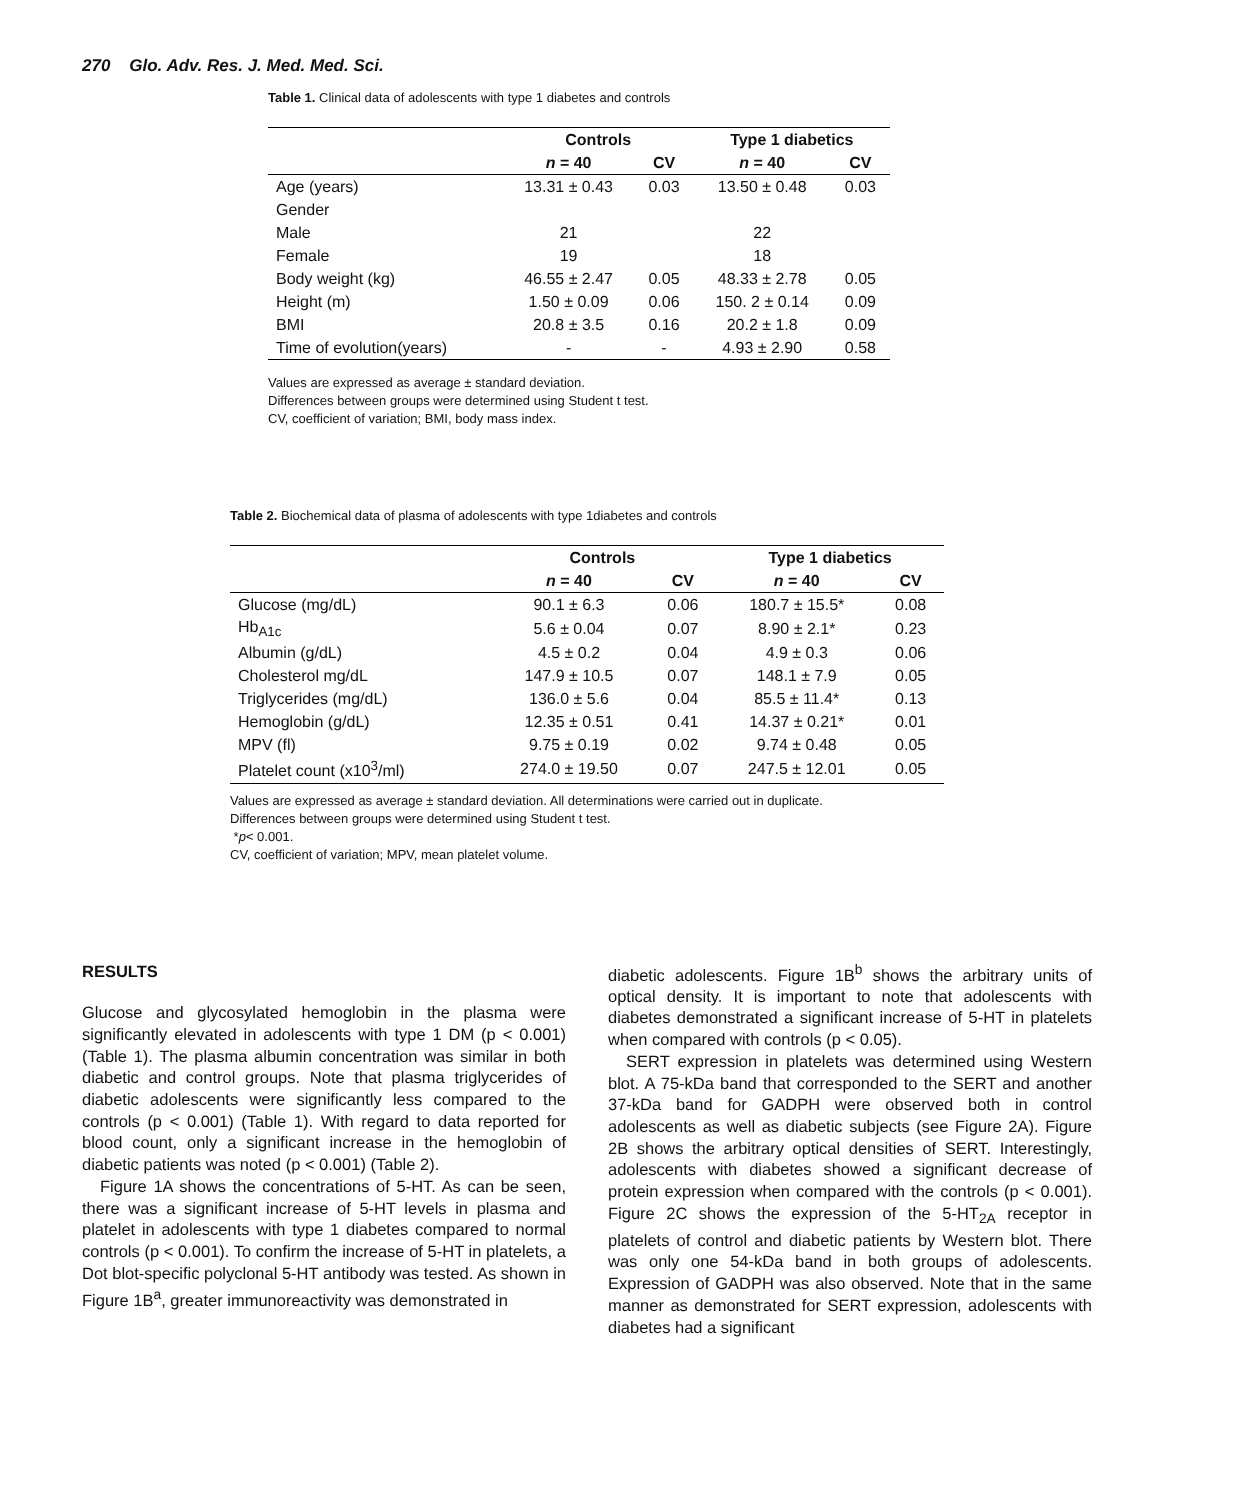270 Glo. Adv. Res. J. Med. Med. Sci.
Table 1. Clinical data of adolescents with type 1 diabetes and controls
| | Controls | | Type 1 diabetics | |
| --- | --- | --- | --- | --- |
| | n = 40 | CV | n = 40 | CV |
| Age (years) | 13.31 ± 0.43 | 0.03 | 13.50 ± 0.48 | 0.03 |
| Gender | | | | |
| Male | 21 | | 22 | |
| Female | 19 | | 18 | |
| Body weight (kg) | 46.55 ± 2.47 | 0.05 | 48.33 ± 2.78 | 0.05 |
| Height (m) | 1.50 ± 0.09 | 0.06 | 150. 2 ± 0.14 | 0.09 |
| BMI | 20.8 ± 3.5 | 0.16 | 20.2 ± 1.8 | 0.09 |
| Time of evolution(years) | - | - | 4.93 ± 2.90 | 0.58 |
Values are expressed as average ± standard deviation.
Differences between groups were determined using Student t test.
CV, coefficient of variation; BMI, body mass index.
Table 2. Biochemical data of plasma of adolescents with type 1diabetes and controls
| | Controls | | Type 1 diabetics | |
| --- | --- | --- | --- | --- |
| | n = 40 | CV | n = 40 | CV |
| Glucose (mg/dL) | 90.1 ± 6.3 | 0.06 | 180.7 ± 15.5* | 0.08 |
| Hb<sub>A1c</sub> | 5.6 ± 0.04 | 0.07 | 8.90 ± 2.1* | 0.23 |
| Albumin (g/dL) | 4.5 ± 0.2 | 0.04 | 4.9 ± 0.3 | 0.06 |
| Cholesterol mg/dL | 147.9 ± 10.5 | 0.07 | 148.1 ± 7.9 | 0.05 |
| Triglycerides (mg/dL) | 136.0 ± 5.6 | 0.04 | 85.5 ± 11.4* | 0.13 |
| Hemoglobin (g/dL) | 12.35 ± 0.51 | 0.41 | 14.37 ± 0.21* | 0.01 |
| MPV (fl) | 9.75 ± 0.19 | 0.02 | 9.74 ± 0.48 | 0.05 |
| Platelet count (x10<sup>3</sup>/ml) | 274.0 ± 19.50 | 0.07 | 247.5 ± 12.01 | 0.05 |
Values are expressed as average ± standard deviation. All determinations were carried out in duplicate.
Differences between groups were determined using Student t test.
*p< 0.001.
CV, coefficient of variation; MPV, mean platelet volume.
RESULTS
Glucose and glycosylated hemoglobin in the plasma were significantly elevated in adolescents with type 1 DM (p < 0.001) (Table 1). The plasma albumin concentration was similar in both diabetic and control groups. Note that plasma triglycerides of diabetic adolescents were significantly less compared to the controls (p < 0.001) (Table 1). With regard to data reported for blood count, only a significant increase in the hemoglobin of diabetic patients was noted (p < 0.001) (Table 2).
Figure 1A shows the concentrations of 5-HT. As can be seen, there was a significant increase of 5-HT levels in plasma and platelet in adolescents with type 1 diabetes compared to normal controls (p < 0.001). To confirm the increase of 5-HT in platelets, a Dot blot-specific polyclonal 5-HT antibody was tested. As shown in Figure 1B<sup>a</sup>, greater immunoreactivity was demonstrated in
diabetic adolescents. Figure 1B<sup>b</sup> shows the arbitrary units of optical density. It is important to note that adolescents with diabetes demonstrated a significant increase of 5-HT in platelets when compared with controls (p < 0.05).
SERT expression in platelets was determined using Western blot. A 75-kDa band that corresponded to the SERT and another 37-kDa band for GADPH were observed both in control adolescents as well as diabetic subjects (see Figure 2A). Figure 2B shows the arbitrary optical densities of SERT. Interestingly, adolescents with diabetes showed a significant decrease of protein expression when compared with the controls (p < 0.001). Figure 2C shows the expression of the 5-HT<sub>2A</sub> receptor in platelets of control and diabetic patients by Western blot. There was only one 54-kDa band in both groups of adolescents. Expression of GADPH was also observed. Note that in the same manner as demonstrated for SERT expression, adolescents with diabetes had a significant